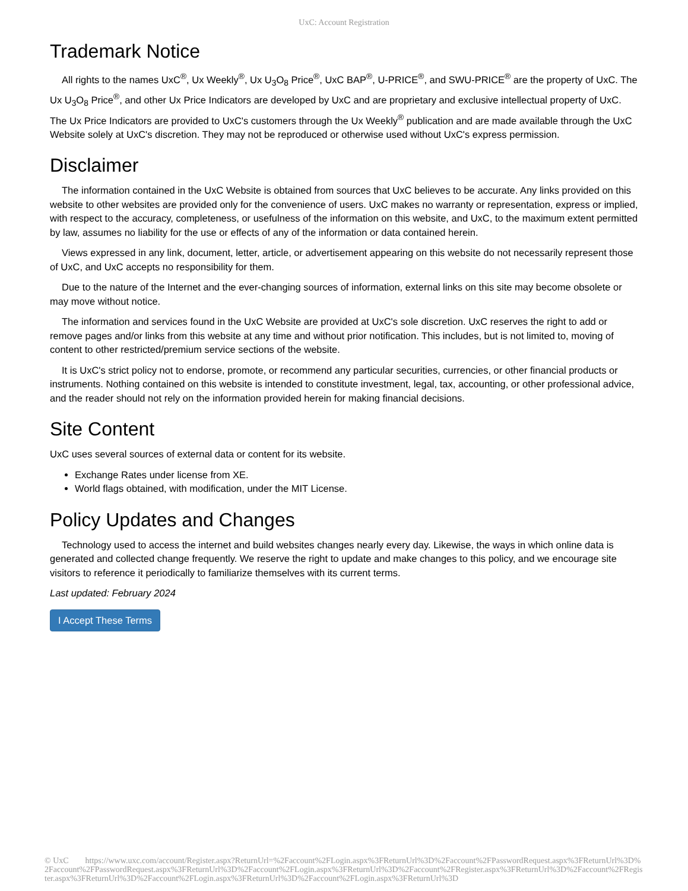UxC: Account Registration
Trademark Notice
All rights to the names UxC<sup>®</sup>, Ux Weekly<sup>®</sup>, Ux U<sub>3</sub>O<sub>8</sub> Price<sup>®</sup>, UxC BAP<sup>®</sup>, U-PRICE<sup>®</sup>, and SWU-PRICE<sup>®</sup> are the property of UxC. The Ux U<sub>3</sub>O<sub>8</sub> Price<sup>®</sup>, and other Ux Price Indicators are developed by UxC and are proprietary and exclusive intellectual property of UxC. The Ux Price Indicators are provided to UxC's customers through the Ux Weekly<sup>®</sup> publication and are made available through the UxC Website solely at UxC's discretion. They may not be reproduced or otherwise used without UxC's express permission.
Disclaimer
The information contained in the UxC Website is obtained from sources that UxC believes to be accurate. Any links provided on this website to other websites are provided only for the convenience of users. UxC makes no warranty or representation, express or implied, with respect to the accuracy, completeness, or usefulness of the information on this website, and UxC, to the maximum extent permitted by law, assumes no liability for the use or effects of any of the information or data contained herein.
Views expressed in any link, document, letter, article, or advertisement appearing on this website do not necessarily represent those of UxC, and UxC accepts no responsibility for them.
Due to the nature of the Internet and the ever-changing sources of information, external links on this site may become obsolete or may move without notice.
The information and services found in the UxC Website are provided at UxC's sole discretion. UxC reserves the right to add or remove pages and/or links from this website at any time and without prior notification. This includes, but is not limited to, moving of content to other restricted/premium service sections of the website.
It is UxC's strict policy not to endorse, promote, or recommend any particular securities, currencies, or other financial products or instruments. Nothing contained on this website is intended to constitute investment, legal, tax, accounting, or other professional advice, and the reader should not rely on the information provided herein for making financial decisions.
Site Content
UxC uses several sources of external data or content for its website.
Exchange Rates under license from XE.
World flags obtained, with modification, under the MIT License.
Policy Updates and Changes
Technology used to access the internet and build websites changes nearly every day. Likewise, the ways in which online data is generated and collected change frequently. We reserve the right to update and make changes to this policy, and we encourage site visitors to reference it periodically to familiarize themselves with its current terms.
Last updated: February 2024
I Accept These Terms
© UxC https://www.uxc.com/account/Register.aspx?ReturnUrl=%2Faccount%2FLogin.aspx%3FReturnUrl%3D%2Faccount%2FPasswordRequest.aspx%3FReturnUrl%3D%2Faccount%2FPasswordRequest.aspx%3FReturnUrl%3D%2Faccount%2FLogin.aspx%3FReturnUrl%3D%2Faccount%2FRegister.aspx%3FReturnUrl%3D%2Faccount%2FRegister.aspx%3FReturnUrl%3D%2Faccount%2FLogin.aspx%3FReturnUrl%3D%2Faccount%2FLogin.aspx%3FReturnUrl%3D